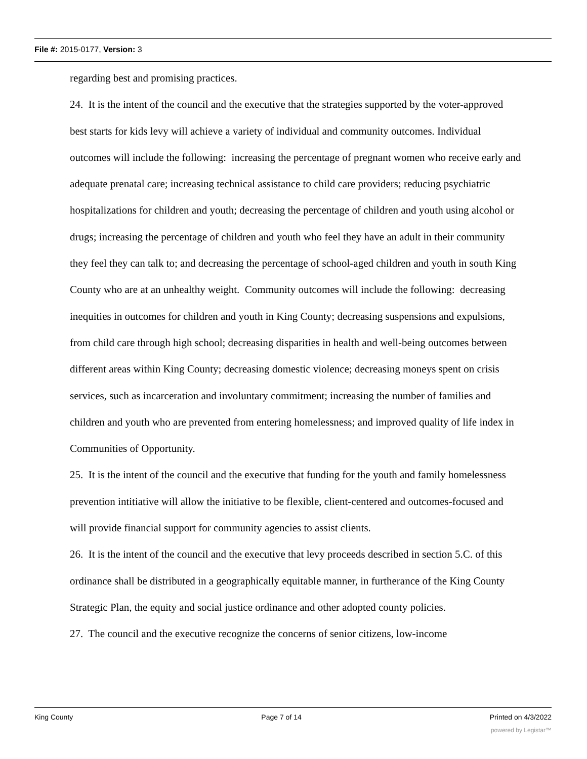File #: 2015-0177, Version: 3
regarding best and promising practices.
24. It is the intent of the council and the executive that the strategies supported by the voter-approved best starts for kids levy will achieve a variety of individual and community outcomes. Individual outcomes will include the following: increasing the percentage of pregnant women who receive early and adequate prenatal care; increasing technical assistance to child care providers; reducing psychiatric hospitalizations for children and youth; decreasing the percentage of children and youth using alcohol or drugs; increasing the percentage of children and youth who feel they have an adult in their community they feel they can talk to; and decreasing the percentage of school-aged children and youth in south King County who are at an unhealthy weight. Community outcomes will include the following: decreasing inequities in outcomes for children and youth in King County; decreasing suspensions and expulsions, from child care through high school; decreasing disparities in health and well-being outcomes between different areas within King County; decreasing domestic violence; decreasing moneys spent on crisis services, such as incarceration and involuntary commitment; increasing the number of families and children and youth who are prevented from entering homelessness; and improved quality of life index in Communities of Opportunity.
25. It is the intent of the council and the executive that funding for the youth and family homelessness prevention intitiative will allow the initiative to be flexible, client-centered and outcomes-focused and will provide financial support for community agencies to assist clients.
26. It is the intent of the council and the executive that levy proceeds described in section 5.C. of this ordinance shall be distributed in a geographically equitable manner, in furtherance of the King County Strategic Plan, the equity and social justice ordinance and other adopted county policies.
27. The council and the executive recognize the concerns of senior citizens, low-income
King County Page 7 of 14 Printed on 4/3/2022
powered by Legistar™